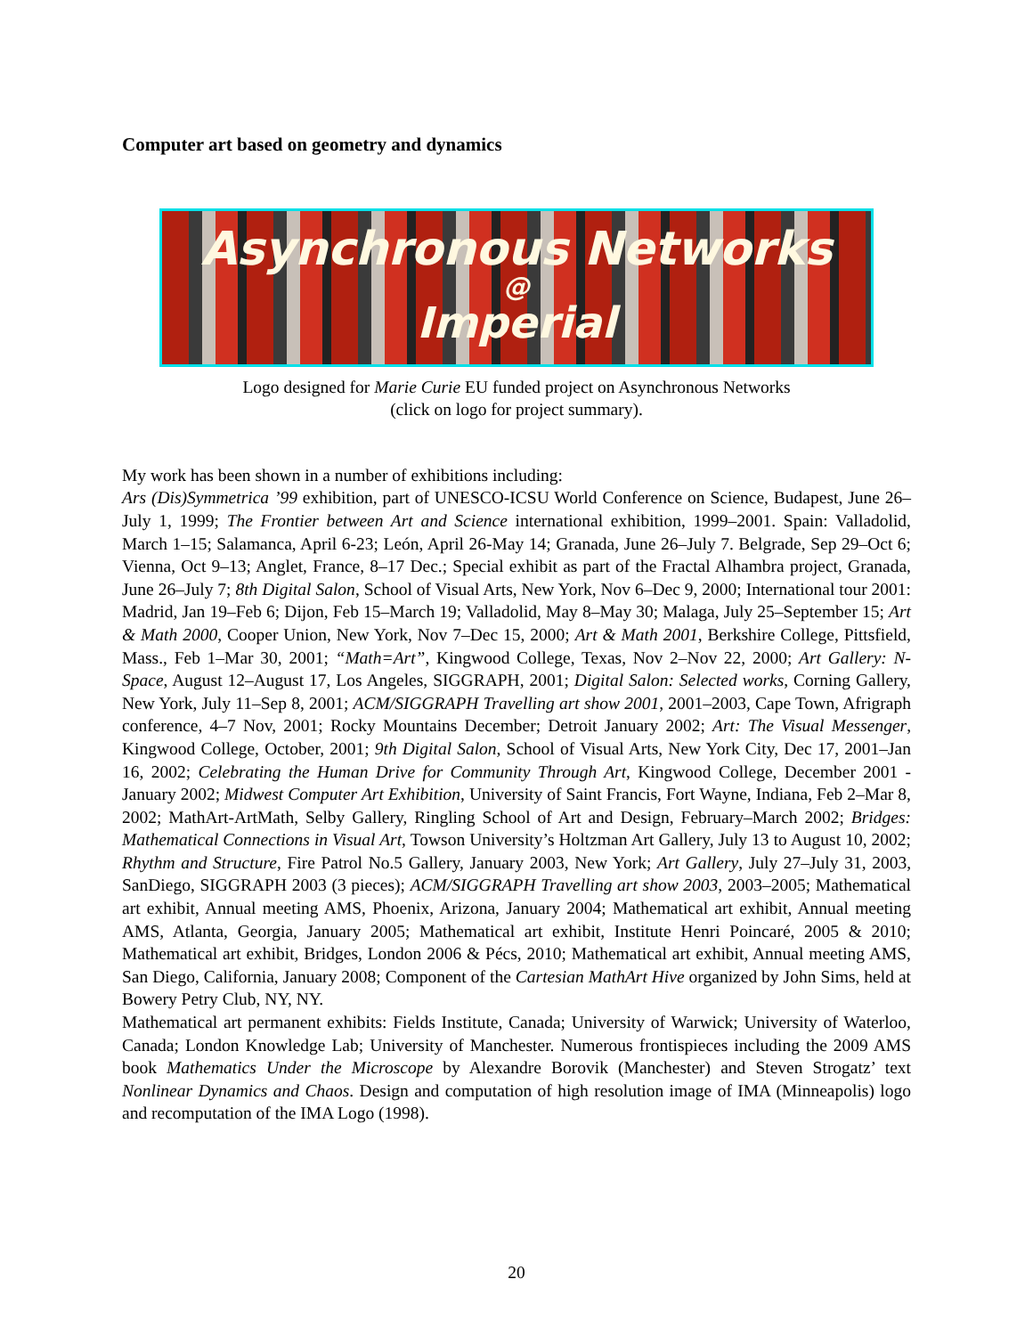Computer art based on geometry and dynamics
Asynchronous Networks
@
Imperial
Logo designed for Marie Curie EU funded project on Asynchronous Networks
(click on logo for project summary).
My work has been shown in a number of exhibitions including:
Ars (Dis)Symmetrica ’99 exhibition, part of UNESCO-ICSU World Conference on Science, Budapest, June 26–July 1, 1999; The Frontier between Art and Science international exhibition, 1999–2001. Spain: Valladolid, March 1–15; Salamanca, April 6-23; León, April 26-May 14; Granada, June 26–July 7. Belgrade, Sep 29–Oct 6; Vienna, Oct 9–13; Anglet, France, 8–17 Dec.; Special exhibit as part of the Fractal Alhambra project, Granada, June 26–July 7; 8th Digital Salon, School of Visual Arts, New York, Nov 6–Dec 9, 2000; International tour 2001: Madrid, Jan 19–Feb 6; Dijon, Feb 15–March 19; Valladolid, May 8–May 30; Malaga, July 25–September 15; Art & Math 2000, Cooper Union, New York, Nov 7–Dec 15, 2000; Art & Math 2001, Berkshire College, Pittsfield, Mass., Feb 1–Mar 30, 2001; “Math=Art”, Kingwood College, Texas, Nov 2–Nov 22, 2000; Art Gallery: N-Space, August 12–August 17, Los Angeles, SIGGRAPH, 2001; Digital Salon: Selected works, Corning Gallery, New York, July 11–Sep 8, 2001; ACM/SIGGRAPH Travelling art show 2001, 2001–2003, Cape Town, Afrigraph conference, 4–7 Nov, 2001; Rocky Mountains December; Detroit January 2002; Art: The Visual Messenger, Kingwood College, October, 2001; 9th Digital Salon, School of Visual Arts, New York City, Dec 17, 2001–Jan 16, 2002; Celebrating the Human Drive for Community Through Art, Kingwood College, December 2001 - January 2002; Midwest Computer Art Exhibition, University of Saint Francis, Fort Wayne, Indiana, Feb 2–Mar 8, 2002; MathArt-ArtMath, Selby Gallery, Ringling School of Art and Design, February–March 2002; Bridges: Mathematical Connections in Visual Art, Towson University’s Holtzman Art Gallery, July 13 to August 10, 2002; Rhythm and Structure, Fire Patrol No.5 Gallery, January 2003, New York; Art Gallery, July 27–July 31, 2003, SanDiego, SIGGRAPH 2003 (3 pieces); ACM/SIGGRAPH Travelling art show 2003, 2003–2005; Mathematical art exhibit, Annual meeting AMS, Phoenix, Arizona, January 2004; Mathematical art exhibit, Annual meeting AMS, Atlanta, Georgia, January 2005; Mathematical art exhibit, Institute Henri Poincaré, 2005 & 2010; Mathematical art exhibit, Bridges, London 2006 & Pécs, 2010; Mathematical art exhibit, Annual meeting AMS, San Diego, California, January 2008; Component of the Cartesian MathArt Hive organized by John Sims, held at Bowery Petry Club, NY, NY.
Mathematical art permanent exhibits: Fields Institute, Canada; University of Warwick; University of Waterloo, Canada; London Knowledge Lab; University of Manchester. Numerous frontispieces including the 2009 AMS book Mathematics Under the Microscope by Alexandre Borovik (Manchester) and Steven Strogatz’ text Nonlinear Dynamics and Chaos. Design and computation of high resolution image of IMA (Minneapolis) logo and recomputation of the IMA Logo (1998).
20